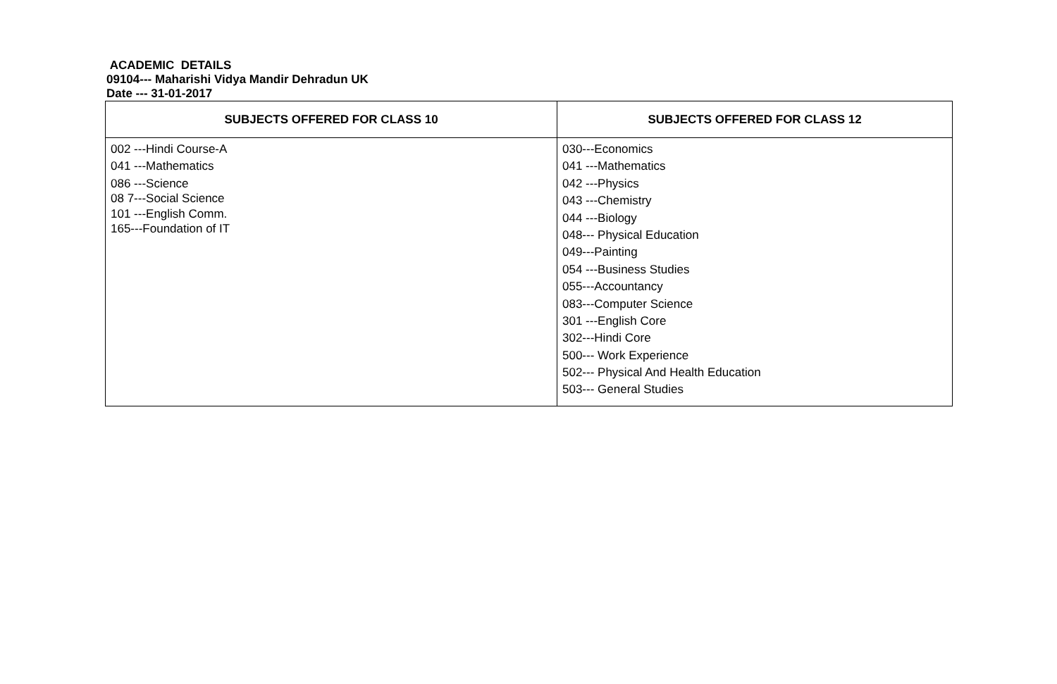ACADEMIC DETAILS
09104--- Maharishi Vidya Mandir Dehradun UK
Date --- 31-01-2017
| SUBJECTS OFFERED FOR CLASS 10 | SUBJECTS OFFERED FOR CLASS 12 |
| --- | --- |
| 002 ---Hindi Course-A 041 ---Mathematics 086 ---Science 08 7---Social Science 101 ---English Comm. 165---Foundation of IT | 030---Economics 041 ---Mathematics 042 ---Physics 043 ---Chemistry 044 ---Biology 048--- Physical Education 049---Painting 054 ---Business Studies 055---Accountancy 083---Computer Science 301 ---English Core 302---Hindi Core 500--- Work Experience 502--- Physical And Health Education 503--- General Studies |